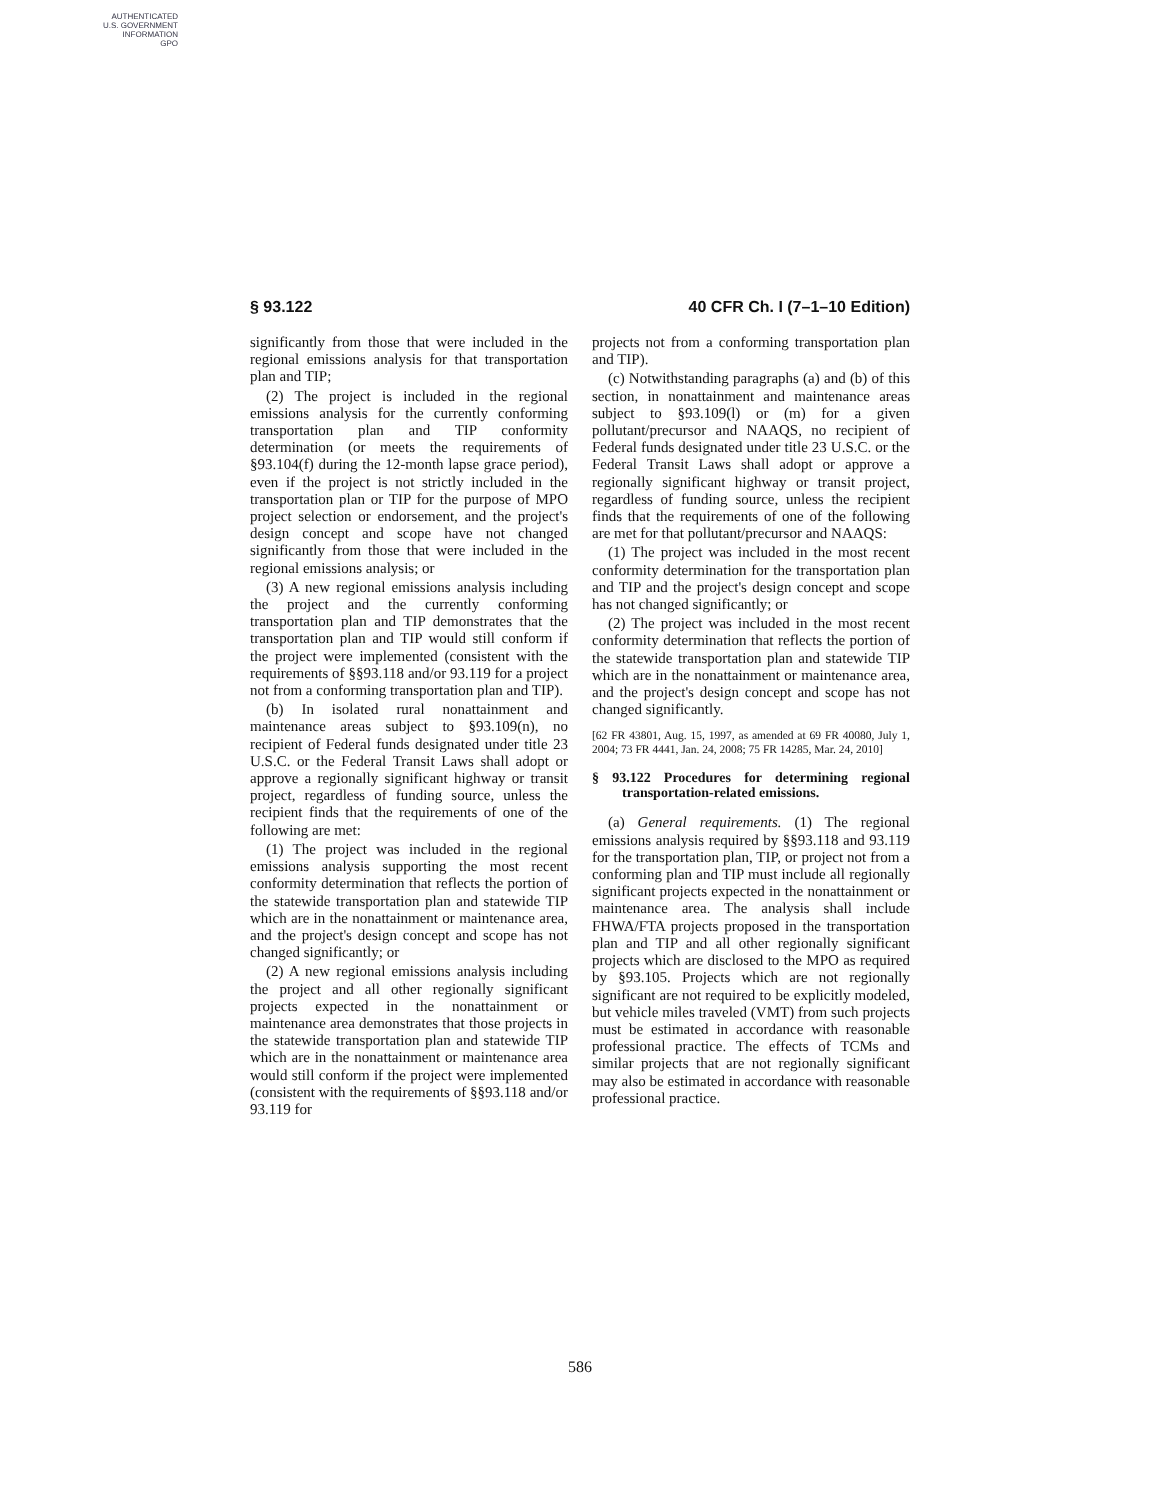AUTHENTICATED
U.S. GOVERNMENT
INFORMATION
GPO
§ 93.122 40 CFR Ch. I (7–1–10 Edition)
significantly from those that were included in the regional emissions analysis for that transportation plan and TIP;
(2) The project is included in the regional emissions analysis for the currently conforming transportation plan and TIP conformity determination (or meets the requirements of §93.104(f) during the 12-month lapse grace period), even if the project is not strictly included in the transportation plan or TIP for the purpose of MPO project selection or endorsement, and the project's design concept and scope have not changed significantly from those that were included in the regional emissions analysis; or
(3) A new regional emissions analysis including the project and the currently conforming transportation plan and TIP demonstrates that the transportation plan and TIP would still conform if the project were implemented (consistent with the requirements of §§93.118 and/or 93.119 for a project not from a conforming transportation plan and TIP).
(b) In isolated rural nonattainment and maintenance areas subject to §93.109(n), no recipient of Federal funds designated under title 23 U.S.C. or the Federal Transit Laws shall adopt or approve a regionally significant highway or transit project, regardless of funding source, unless the recipient finds that the requirements of one of the following are met:
(1) The project was included in the regional emissions analysis supporting the most recent conformity determination that reflects the portion of the statewide transportation plan and statewide TIP which are in the nonattainment or maintenance area, and the project's design concept and scope has not changed significantly; or
(2) A new regional emissions analysis including the project and all other regionally significant projects expected in the nonattainment or maintenance area demonstrates that those projects in the statewide transportation plan and statewide TIP which are in the nonattainment or maintenance area would still conform if the project were implemented (consistent with the requirements of §§93.118 and/or 93.119 for
projects not from a conforming transportation plan and TIP).
(c) Notwithstanding paragraphs (a) and (b) of this section, in nonattainment and maintenance areas subject to §93.109(l) or (m) for a given pollutant/precursor and NAAQS, no recipient of Federal funds designated under title 23 U.S.C. or the Federal Transit Laws shall adopt or approve a regionally significant highway or transit project, regardless of funding source, unless the recipient finds that the requirements of one of the following are met for that pollutant/precursor and NAAQS:
(1) The project was included in the most recent conformity determination for the transportation plan and TIP and the project's design concept and scope has not changed significantly; or
(2) The project was included in the most recent conformity determination that reflects the portion of the statewide transportation plan and statewide TIP which are in the nonattainment or maintenance area, and the project's design concept and scope has not changed significantly.
[62 FR 43801, Aug. 15, 1997, as amended at 69 FR 40080, July 1, 2004; 73 FR 4441, Jan. 24, 2008; 75 FR 14285, Mar. 24, 2010]
§ 93.122 Procedures for determining regional transportation-related emissions.
(a) General requirements. (1) The regional emissions analysis required by §§93.118 and 93.119 for the transportation plan, TIP, or project not from a conforming plan and TIP must include all regionally significant projects expected in the nonattainment or maintenance area. The analysis shall include FHWA/FTA projects proposed in the transportation plan and TIP and all other regionally significant projects which are disclosed to the MPO as required by §93.105. Projects which are not regionally significant are not required to be explicitly modeled, but vehicle miles traveled (VMT) from such projects must be estimated in accordance with reasonable professional practice. The effects of TCMs and similar projects that are not regionally significant may also be estimated in accordance with reasonable professional practice.
586